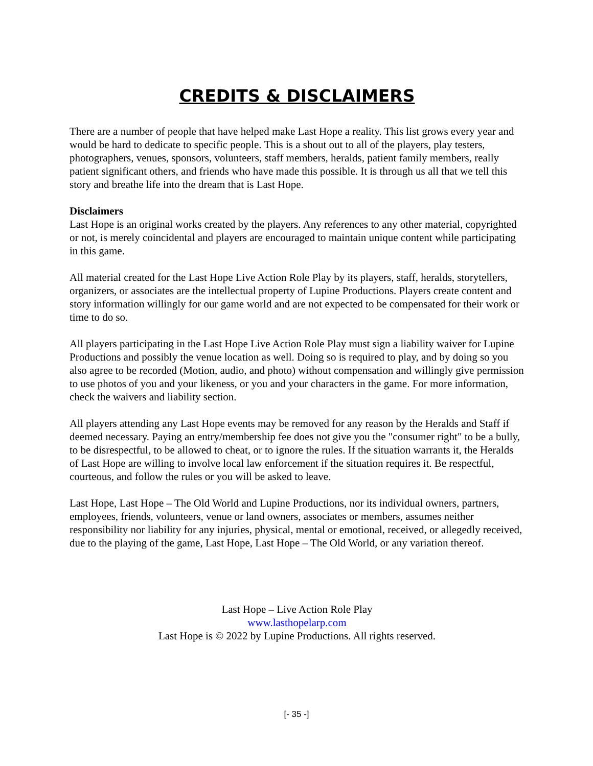CREDITS & DISCLAIMERS
There are a number of people that have helped make Last Hope a reality. This list grows every year and would be hard to dedicate to specific people. This is a shout out to all of the players, play testers, photographers, venues, sponsors, volunteers, staff members, heralds, patient family members, really patient significant others, and friends who have made this possible. It is through us all that we tell this story and breathe life into the dream that is Last Hope.
Disclaimers
Last Hope is an original works created by the players. Any references to any other material, copyrighted or not, is merely coincidental and players are encouraged to maintain unique content while participating in this game.
All material created for the Last Hope Live Action Role Play by its players, staff, heralds, storytellers, organizers, or associates are the intellectual property of Lupine Productions. Players create content and story information willingly for our game world and are not expected to be compensated for their work or time to do so.
All players participating in the Last Hope Live Action Role Play must sign a liability waiver for Lupine Productions and possibly the venue location as well. Doing so is required to play, and by doing so you also agree to be recorded (Motion, audio, and photo) without compensation and willingly give permission to use photos of you and your likeness, or you and your characters in the game. For more information, check the waivers and liability section.
All players attending any Last Hope events may be removed for any reason by the Heralds and Staff if deemed necessary. Paying an entry/membership fee does not give you the "consumer right" to be a bully, to be disrespectful, to be allowed to cheat, or to ignore the rules. If the situation warrants it, the Heralds of Last Hope are willing to involve local law enforcement if the situation requires it. Be respectful, courteous, and follow the rules or you will be asked to leave.
Last Hope, Last Hope – The Old World and Lupine Productions, nor its individual owners, partners, employees, friends, volunteers, venue or land owners, associates or members, assumes neither responsibility nor liability for any injuries, physical, mental or emotional, received, or allegedly received, due to the playing of the game, Last Hope, Last Hope – The Old World, or any variation thereof.
Last Hope – Live Action Role Play
www.lasthopelarp.com
Last Hope is © 2022 by Lupine Productions. All rights reserved.
[- 35 -]